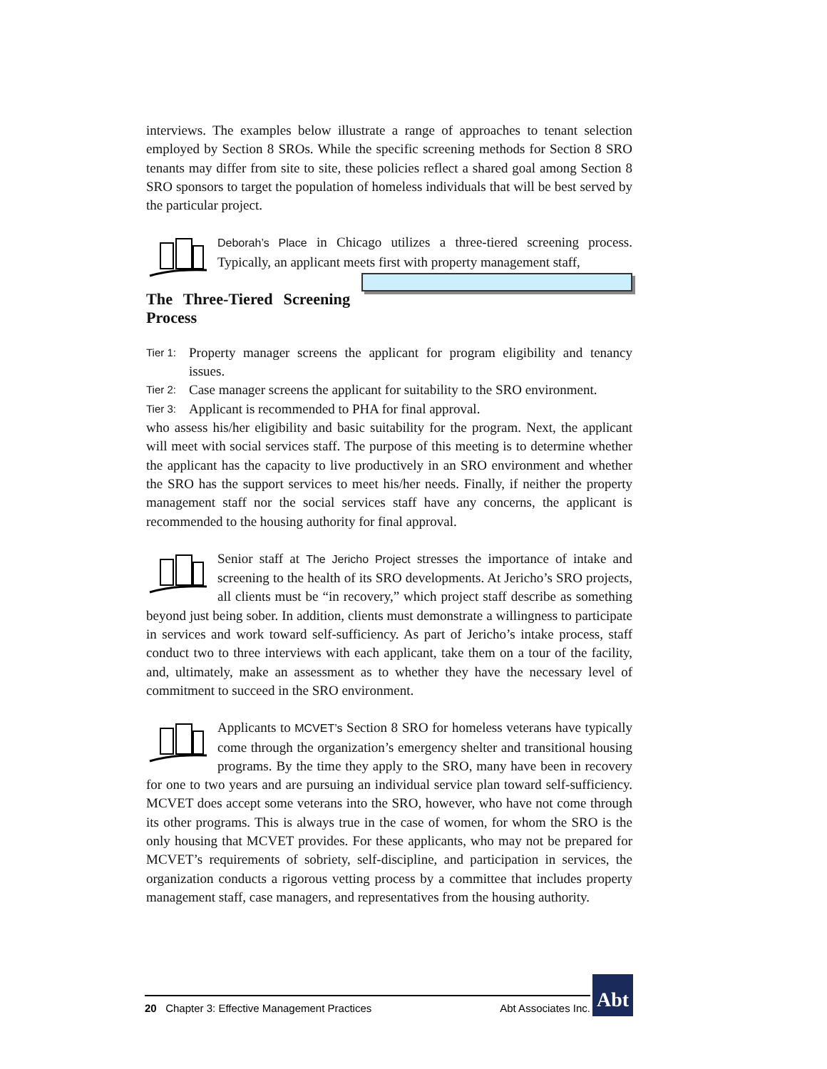interviews. The examples below illustrate a range of approaches to tenant selection employed by Section 8 SROs. While the specific screening methods for Section 8 SRO tenants may differ from site to site, these policies reflect a shared goal among Section 8 SRO sponsors to target the population of homeless individuals that will be best served by the particular project.
Deborah’s Place in Chicago utilizes a three-tiered screening process. Typically, an applicant meets first with property management staff,
The Three-Tiered Screening Process
Tier 1: Property manager screens the applicant for program eligibility and tenancy issues.
Tier 2: Case manager screens the applicant for suitability to the SRO environment.
Tier 3: Applicant is recommended to PHA for final approval. who assess his/her eligibility and basic suitability for the program. Next, the applicant will meet with social services staff. The purpose of this meeting is to determine whether the applicant has the capacity to live productively in an SRO environment and whether the SRO has the support services to meet his/her needs. Finally, if neither the property management staff nor the social services staff have any concerns, the applicant is recommended to the housing authority for final approval.
Senior staff at The Jericho Project stresses the importance of intake and screening to the health of its SRO developments. At Jericho’s SRO projects, all clients must be “in recovery,” which project staff describe as something beyond just being sober. In addition, clients must demonstrate a willingness to participate in services and work toward self-sufficiency. As part of Jericho’s intake process, staff conduct two to three interviews with each applicant, take them on a tour of the facility, and, ultimately, make an assessment as to whether they have the necessary level of commitment to succeed in the SRO environment.
Applicants to MCVET’s Section 8 SRO for homeless veterans have typically come through the organization’s emergency shelter and transitional housing programs. By the time they apply to the SRO, many have been in recovery for one to two years and are pursuing an individual service plan toward self-sufficiency. MCVET does accept some veterans into the SRO, however, who have not come through its other programs. This is always true in the case of women, for whom the SRO is the only housing that MCVET provides. For these applicants, who may not be prepared for MCVET’s requirements of sobriety, self-discipline, and participation in services, the organization conducts a rigorous vetting process by a committee that includes property management staff, case managers, and representatives from the housing authority.
20 Chapter 3: Effective Management Practices Abt Associates Inc.
Abt